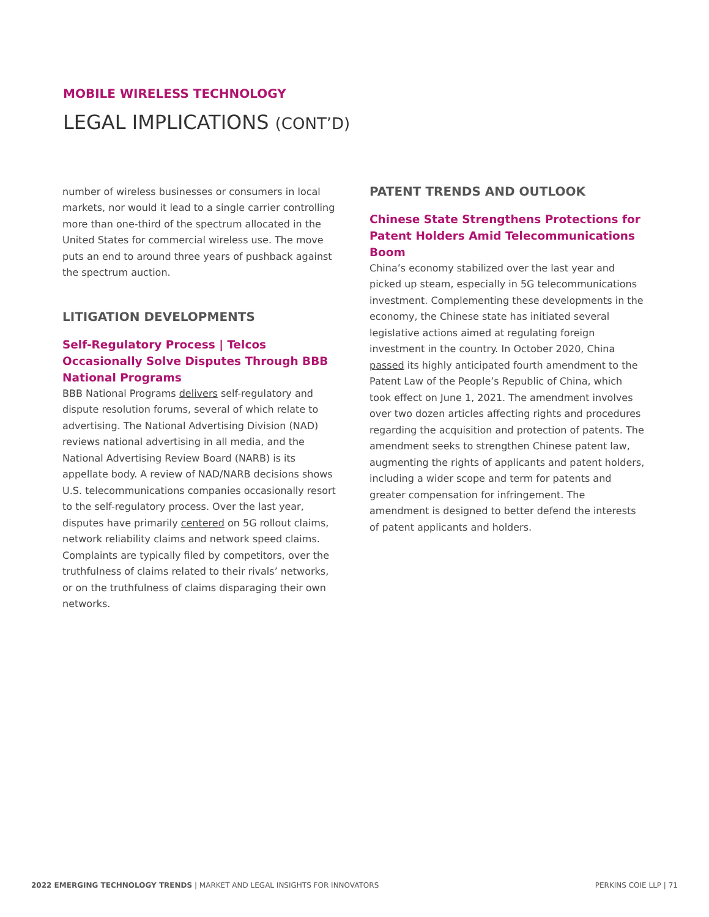MOBILE WIRELESS TECHNOLOGY
LEGAL IMPLICATIONS (CONT’D)
number of wireless businesses or consumers in local markets, nor would it lead to a single carrier controlling more than one-third of the spectrum allocated in the United States for commercial wireless use. The move puts an end to around three years of pushback against the spectrum auction.
LITIGATION DEVELOPMENTS
Self-Regulatory Process | Telcos Occasionally Solve Disputes Through BBB National Programs
BBB National Programs delivers self-regulatory and dispute resolution forums, several of which relate to advertising. The National Advertising Division (NAD) reviews national advertising in all media, and the National Advertising Review Board (NARB) is its appellate body. A review of NAD/NARB decisions shows U.S. telecommunications companies occasionally resort to the self-regulatory process. Over the last year, disputes have primarily centered on 5G rollout claims, network reliability claims and network speed claims. Complaints are typically filed by competitors, over the truthfulness of claims related to their rivals’ networks, or on the truthfulness of claims disparaging their own networks.
PATENT TRENDS AND OUTLOOK
Chinese State Strengthens Protections for Patent Holders Amid Telecommunications Boom
China’s economy stabilized over the last year and picked up steam, especially in 5G telecommunications investment. Complementing these developments in the economy, the Chinese state has initiated several legislative actions aimed at regulating foreign investment in the country. In October 2020, China passed its highly anticipated fourth amendment to the Patent Law of the People’s Republic of China, which took effect on June 1, 2021. The amendment involves over two dozen articles affecting rights and procedures regarding the acquisition and protection of patents. The amendment seeks to strengthen Chinese patent law, augmenting the rights of applicants and patent holders, including a wider scope and term for patents and greater compensation for infringement. The amendment is designed to better defend the interests of patent applicants and holders.
2022 EMERGING TECHNOLOGY TRENDS | MARKET AND LEGAL INSIGHTS FOR INNOVATORS PERKINS COIE LLP | 71